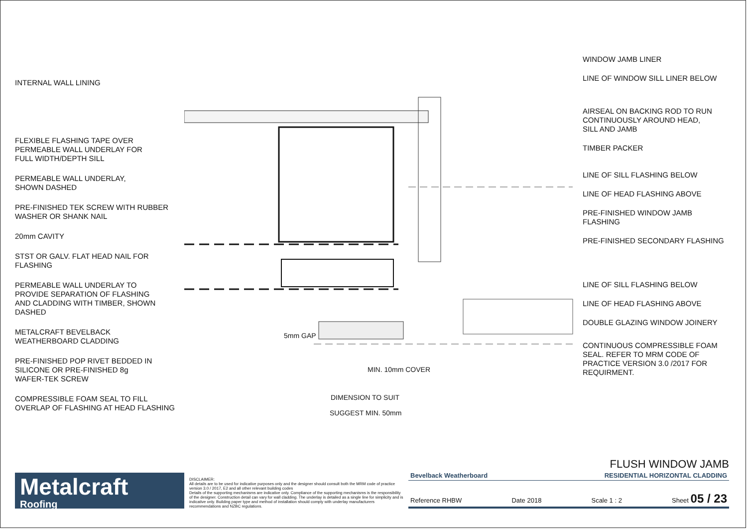INTERNAL WALL LINING
FLEXIBLE FLASHING TAPE OVER
PERMEABLE WALL UNDERLAY FOR
FULL WIDTH/DEPTH SILL
PERMEABLE WALL UNDERLAY,
SHOWN DASHED
PRE-FINISHED TEK SCREW WITH RUBBER
WASHER OR SHANK NAIL
20mm CAVITY
STST OR GALV. FLAT HEAD NAIL FOR
FLASHING
PERMEABLE WALL UNDERLAY TO
PROVIDE SEPARATION OF FLASHING
AND CLADDING WITH TIMBER, SHOWN
DASHED
METALCRAFT BEVELBACK
WEATHERBOARD CLADDING
PRE-FINISHED POP RIVET BEDDED IN
SILICONE OR PRE-FINISHED 8g
WAFER-TEK SCREW
COMPRESSIBLE FOAM SEAL TO FILL
OVERLAP OF FLASHING AT HEAD FLASHING
MIN. 10mm COVER
DIMENSION TO SUIT
SUGGEST MIN. 50mm
5mm GAP
WINDOW JAMB LINER
LINE OF WINDOW SILL LINER BELOW
AIRSEAL ON BACKING ROD TO RUN
CONTINUOUSLY AROUND HEAD,
SILL AND JAMB
TIMBER PACKER
LINE OF SILL FLASHING BELOW
LINE OF HEAD FLASHING ABOVE
PRE-FINISHED WINDOW JAMB
FLASHING
PRE-FINISHED SECONDARY FLASHING
LINE OF SILL FLASHING BELOW
LINE OF HEAD FLASHING ABOVE
DOUBLE GLAZING WINDOW JOINERY
CONTINUOUS COMPRESSIBLE FOAM
SEAL. REFER TO MRM CODE OF
PRACTICE VERSION 3.0 /2017 FOR
REQUIRMENT.
Metalcraft
Roofing
DISCLAIMER:
All details are to be used for indicative purposes only and the designer should consult both the MRM code of practice version 3.0 / 2017, E2 and all other relevant building codes
Details of the supporting mechanisms are indicative only. Compliance of the supporting mechanisms is the responsibility of the designer. Construction detail can vary for wall cladding. The underlay is detailed as a single line for simplicity and is indicative only. Building paper type and method of installation should comply with underlay manufacturers recommendations and NZBC regulations.
FLUSH WINDOW JAMB
Bevelback Weatherboard RESIDENTIAL HORIZONTAL CLADDING
Reference RHBW Date 2018 Scale 1 : 2 Sheet 05 / 23